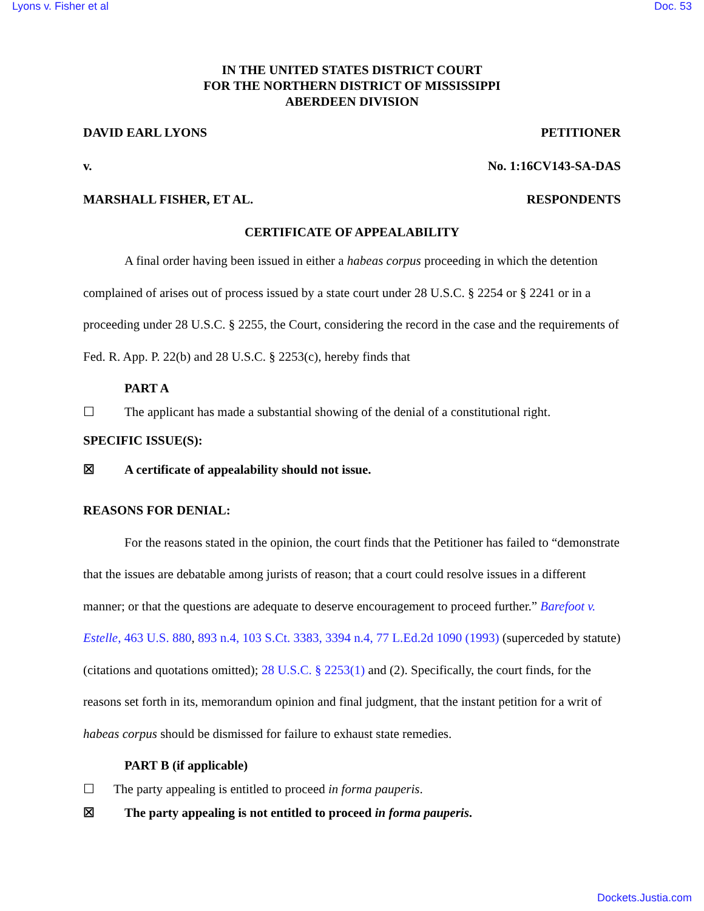Lyons v. Fisher et al Doc. 53
IN THE UNITED STATES DISTRICT COURT
FOR THE NORTHERN DISTRICT OF MISSISSIPPI
ABERDEEN DIVISION
DAVID EARL LYONS PETITIONER
v. No. 1:16CV143-SA-DAS
MARSHALL FISHER, ET AL. RESPONDENTS
CERTIFICATE OF APPEALABILITY
A final order having been issued in either a habeas corpus proceeding in which the detention complained of arises out of process issued by a state court under 28 U.S.C. § 2254 or § 2241 or in a proceeding under 28 U.S.C. § 2255, the Court, considering the record in the case and the requirements of Fed. R. App. P. 22(b) and 28 U.S.C. § 2253(c), hereby finds that
PART A
☐ The applicant has made a substantial showing of the denial of a constitutional right.
SPECIFIC ISSUE(S):
☒ A certificate of appealability should not issue.
REASONS FOR DENIAL:
For the reasons stated in the opinion, the court finds that the Petitioner has failed to “demonstrate that the issues are debatable among jurists of reason; that a court could resolve issues in a different manner; or that the questions are adequate to deserve encouragement to proceed further.” Barefoot v. Estelle, 463 U.S. 880, 893 n.4, 103 S.Ct. 3383, 3394 n.4, 77 L.Ed.2d 1090 (1993) (superceded by statute) (citations and quotations omitted); 28 U.S.C. § 2253(1) and (2). Specifically, the court finds, for the reasons set forth in its, memorandum opinion and final judgment, that the instant petition for a writ of habeas corpus should be dismissed for failure to exhaust state remedies.
PART B (if applicable)
☐ The party appealing is entitled to proceed in forma pauperis.
☒ The party appealing is not entitled to proceed in forma pauperis.
Dockets.Justia.com